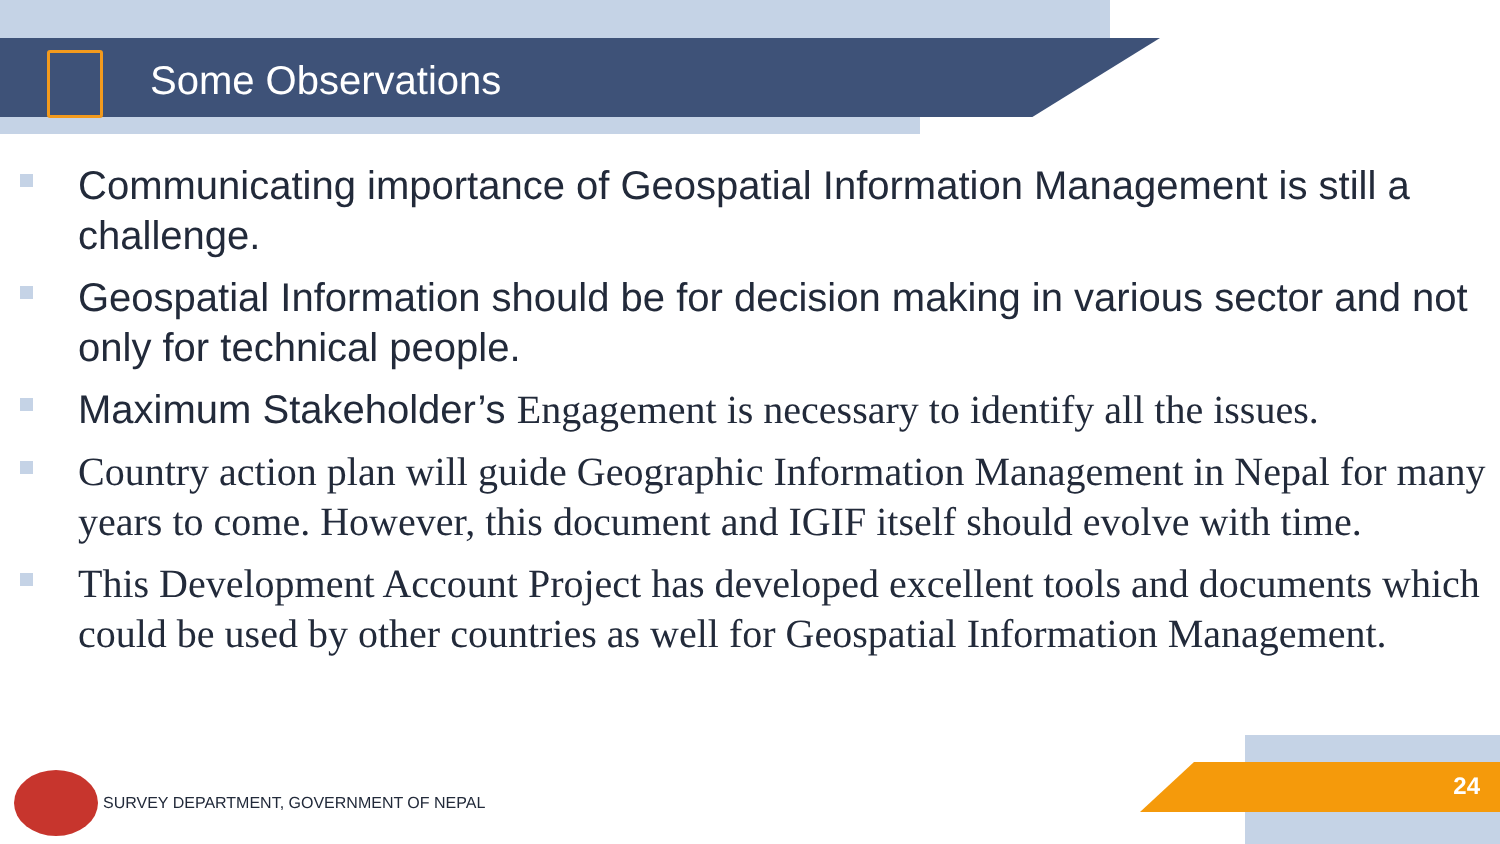Some Observations
Communicating importance of Geospatial Information Management is still a challenge.
Geospatial Information should be for decision making in various sector and not only for technical people.
Maximum Stakeholder’s Engagement is necessary to identify all the issues.
Country action plan will guide Geographic Information Management in Nepal for many years to come. However, this document and IGIF itself should evolve with time.
This Development Account Project has developed excellent tools and documents which could be used by other countries as well for Geospatial Information Management.
SURVEY DEPARTMENT, GOVERNMENT OF NEPAL
24